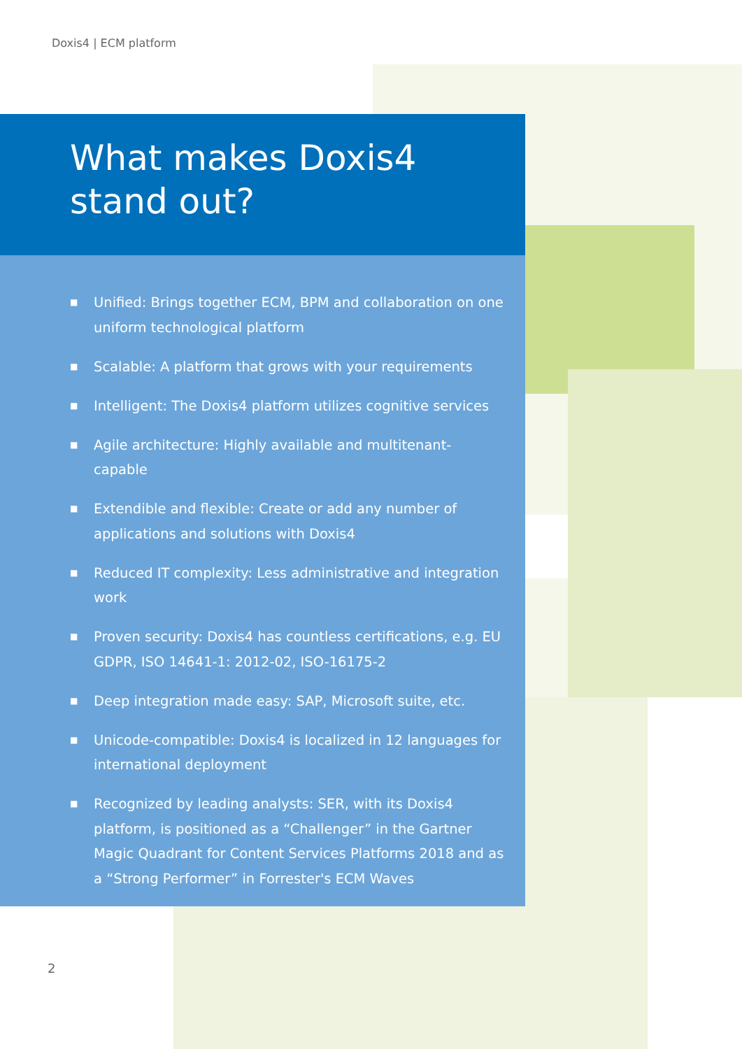Doxis4 | ECM platform
What makes Doxis4
stand out?
■ Unified: Brings together ECM, BPM and collaboration on one uniform technological platform
■ Scalable: A platform that grows with your requirements
■ Intelligent: The Doxis4 platform utilizes cognitive services
■ Agile architecture: Highly available and multitenant-capable
■ Extendible and flexible: Create or add any number of applications and solutions with Doxis4
■ Reduced IT complexity: Less administrative and integration work
■ Proven security: Doxis4 has countless certifications, e.g. EU GDPR, ISO 14641-1: 2012-02, ISO-16175-2
■ Deep integration made easy: SAP, Microsoft suite, etc.
■ Unicode-compatible: Doxis4 is localized in 12 languages for international deployment
■ Recognized by leading analysts: SER, with its Doxis4 platform, is positioned as a “Challenger” in the Gartner Magic Quadrant for Content Services Platforms 2018 and as a “Strong Performer” in Forrester's ECM Waves
2